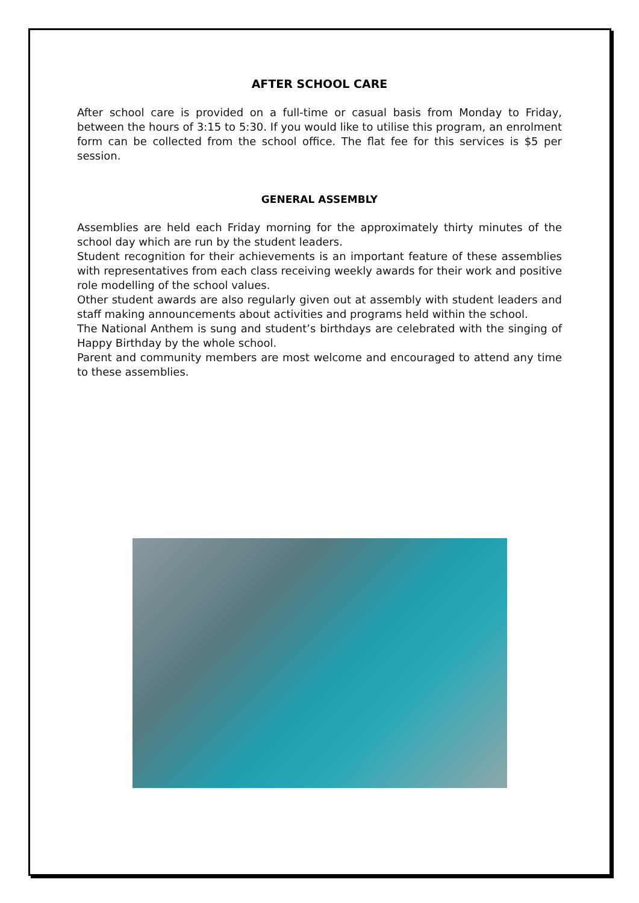AFTER SCHOOL CARE
After school care is provided on a full-time or casual basis from Monday to Friday, between the hours of 3:15 to 5:30. If you would like to utilise this program, an enrolment form can be collected from the school office. The flat fee for this services is $5 per session.
GENERAL ASSEMBLY
Assemblies are held each Friday morning for the approximately thirty minutes of the school day which are run by the student leaders.
Student recognition for their achievements is an important feature of these assemblies with representatives from each class receiving weekly awards for their work and positive role modelling of the school values.
Other student awards are also regularly given out at assembly with student leaders and staff making announcements about activities and programs held within the school.
The National Anthem is sung and student’s birthdays are celebrated with the singing of Happy Birthday by the whole school.
Parent and community members are most welcome and encouraged to attend any time to these assemblies.